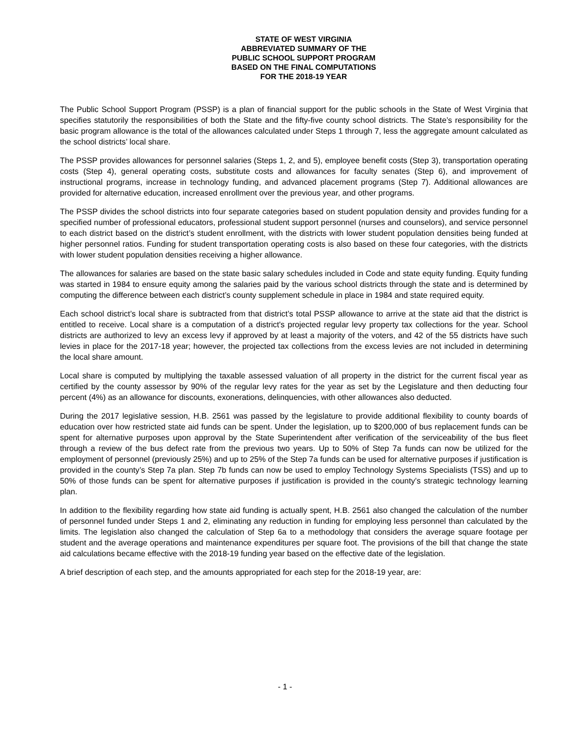STATE OF WEST VIRGINIA
ABBREVIATED SUMMARY OF THE
PUBLIC SCHOOL SUPPORT PROGRAM
BASED ON THE FINAL COMPUTATIONS
FOR THE 2018-19 YEAR
The Public School Support Program (PSSP) is a plan of financial support for the public schools in the State of West Virginia that specifies statutorily the responsibilities of both the State and the fifty-five county school districts. The State’s responsibility for the basic program allowance is the total of the allowances calculated under Steps 1 through 7, less the aggregate amount calculated as the school districts’ local share.
The PSSP provides allowances for personnel salaries (Steps 1, 2, and 5), employee benefit costs (Step 3), transportation operating costs (Step 4), general operating costs, substitute costs and allowances for faculty senates (Step 6), and improvement of instructional programs, increase in technology funding, and advanced placement programs (Step 7). Additional allowances are provided for alternative education, increased enrollment over the previous year, and other programs.
The PSSP divides the school districts into four separate categories based on student population density and provides funding for a specified number of professional educators, professional student support personnel (nurses and counselors), and service personnel to each district based on the district’s student enrollment, with the districts with lower student population densities being funded at higher personnel ratios. Funding for student transportation operating costs is also based on these four categories, with the districts with lower student population densities receiving a higher allowance.
The allowances for salaries are based on the state basic salary schedules included in Code and state equity funding. Equity funding was started in 1984 to ensure equity among the salaries paid by the various school districts through the state and is determined by computing the difference between each district’s county supplement schedule in place in 1984 and state required equity.
Each school district’s local share is subtracted from that district’s total PSSP allowance to arrive at the state aid that the district is entitled to receive. Local share is a computation of a district's projected regular levy property tax collections for the year. School districts are authorized to levy an excess levy if approved by at least a majority of the voters, and 42 of the 55 districts have such levies in place for the 2017-18 year; however, the projected tax collections from the excess levies are not included in determining the local share amount.
Local share is computed by multiplying the taxable assessed valuation of all property in the district for the current fiscal year as certified by the county assessor by 90% of the regular levy rates for the year as set by the Legislature and then deducting four percent (4%) as an allowance for discounts, exonerations, delinquencies, with other allowances also deducted.
During the 2017 legislative session, H.B. 2561 was passed by the legislature to provide additional flexibility to county boards of education over how restricted state aid funds can be spent. Under the legislation, up to $200,000 of bus replacement funds can be spent for alternative purposes upon approval by the State Superintendent after verification of the serviceability of the bus fleet through a review of the bus defect rate from the previous two years. Up to 50% of Step 7a funds can now be utilized for the employment of personnel (previously 25%) and up to 25% of the Step 7a funds can be used for alternative purposes if justification is provided in the county’s Step 7a plan. Step 7b funds can now be used to employ Technology Systems Specialists (TSS) and up to 50% of those funds can be spent for alternative purposes if justification is provided in the county’s strategic technology learning plan.
In addition to the flexibility regarding how state aid funding is actually spent, H.B. 2561 also changed the calculation of the number of personnel funded under Steps 1 and 2, eliminating any reduction in funding for employing less personnel than calculated by the limits. The legislation also changed the calculation of Step 6a to a methodology that considers the average square footage per student and the average operations and maintenance expenditures per square foot. The provisions of the bill that change the state aid calculations became effective with the 2018-19 funding year based on the effective date of the legislation.
A brief description of each step, and the amounts appropriated for each step for the 2018-19 year, are:
- 1 -